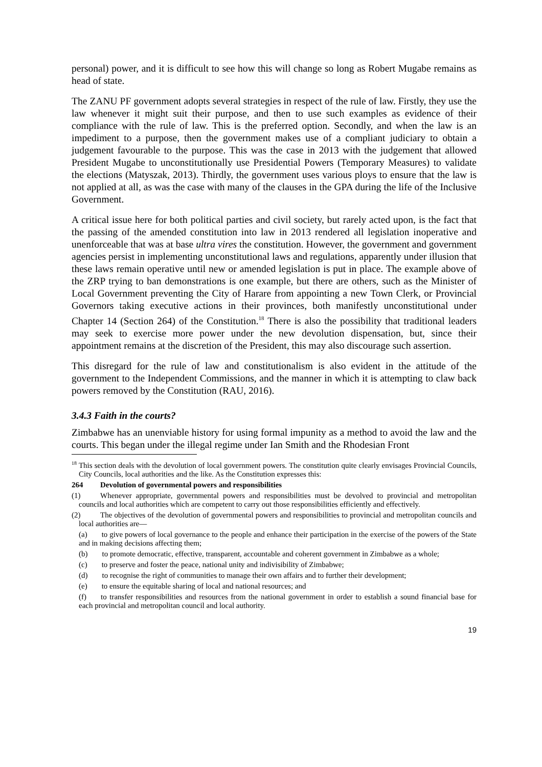personal) power, and it is difficult to see how this will change so long as Robert Mugabe remains as head of state.
The ZANU PF government adopts several strategies in respect of the rule of law. Firstly, they use the law whenever it might suit their purpose, and then to use such examples as evidence of their compliance with the rule of law. This is the preferred option. Secondly, and when the law is an impediment to a purpose, then the government makes use of a compliant judiciary to obtain a judgement favourable to the purpose. This was the case in 2013 with the judgement that allowed President Mugabe to unconstitutionally use Presidential Powers (Temporary Measures) to validate the elections (Matyszak, 2013). Thirdly, the government uses various ploys to ensure that the law is not applied at all, as was the case with many of the clauses in the GPA during the life of the Inclusive Government.
A critical issue here for both political parties and civil society, but rarely acted upon, is the fact that the passing of the amended constitution into law in 2013 rendered all legislation inoperative and unenforceable that was at base ultra vires the constitution. However, the government and government agencies persist in implementing unconstitutional laws and regulations, apparently under illusion that these laws remain operative until new or amended legislation is put in place. The example above of the ZRP trying to ban demonstrations is one example, but there are others, such as the Minister of Local Government preventing the City of Harare from appointing a new Town Clerk, or Provincial Governors taking executive actions in their provinces, both manifestly unconstitutional under Chapter 14 (Section 264) of the Constitution.<sup>18</sup> There is also the possibility that traditional leaders may seek to exercise more power under the new devolution dispensation, but, since their appointment remains at the discretion of the President, this may also discourage such assertion.
This disregard for the rule of law and constitutionalism is also evident in the attitude of the government to the Independent Commissions, and the manner in which it is attempting to claw back powers removed by the Constitution (RAU, 2016).
3.4.3 Faith in the courts?
Zimbabwe has an unenviable history for using formal impunity as a method to avoid the law and the courts. This began under the illegal regime under Ian Smith and the Rhodesian Front
<sup>18</sup> This section deals with the devolution of local government powers. The constitution quite clearly envisages Provincial Councils, City Councils, local authorities and the like. As the Constitution expresses this:
264 Devolution of governmental powers and responsibilities
(1) Whenever appropriate, governmental powers and responsibilities must be devolved to provincial and metropolitan councils and local authorities which are competent to carry out those responsibilities efficiently and effectively.
(2) The objectives of the devolution of governmental powers and responsibilities to provincial and metropolitan councils and local authorities are—
(a) to give powers of local governance to the people and enhance their participation in the exercise of the powers of the State and in making decisions affecting them;
(b) to promote democratic, effective, transparent, accountable and coherent government in Zimbabwe as a whole;
(c) to preserve and foster the peace, national unity and indivisibility of Zimbabwe;
(d) to recognise the right of communities to manage their own affairs and to further their development;
(e) to ensure the equitable sharing of local and national resources; and
(f) to transfer responsibilities and resources from the national government in order to establish a sound financial base for each provincial and metropolitan council and local authority.
19